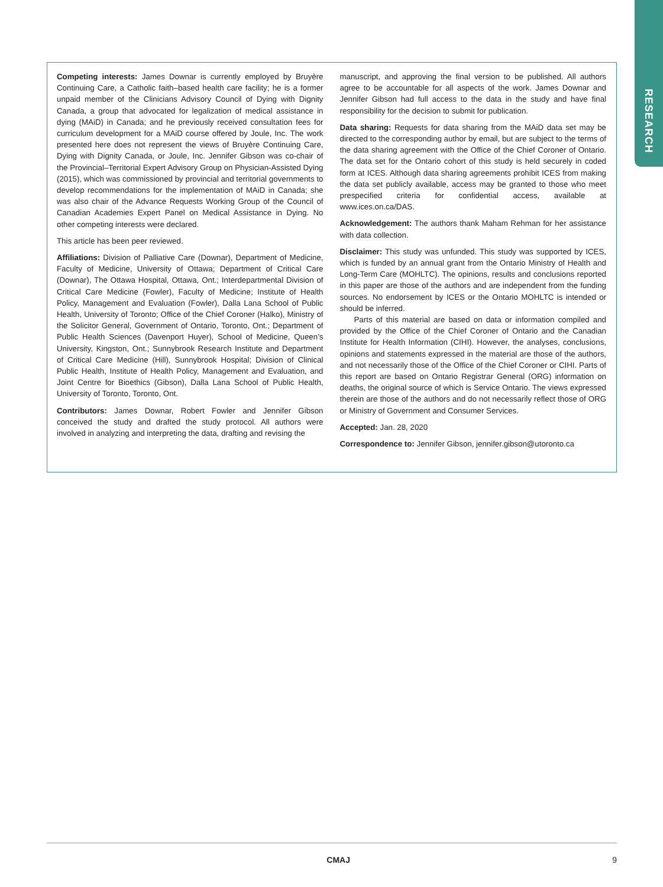RESEARCH
Competing interests: James Downar is currently employed by Bruyère Continuing Care, a Catholic faith–based health care facility; he is a former unpaid member of the Clinicians Advisory Council of Dying with Dignity Canada, a group that advocated for legalization of medical assistance in dying (MAiD) in Canada; and he previously received consultation fees for curriculum development for a MAiD course offered by Joule, Inc. The work presented here does not represent the views of Bruyère Continuing Care, Dying with Dignity Canada, or Joule, Inc. Jennifer Gibson was co-chair of the Provincial–Territorial Expert Advisory Group on Physician-Assisted Dying (2015), which was commissioned by provincial and territorial governments to develop recommendations for the implementation of MAiD in Canada; she was also chair of the Advance Requests Working Group of the Council of Canadian Academies Expert Panel on Medical Assistance in Dying. No other competing interests were declared.
This article has been peer reviewed.
Affiliations: Division of Palliative Care (Downar), Department of Medicine, Faculty of Medicine, University of Ottawa; Department of Critical Care (Downar), The Ottawa Hospital, Ottawa, Ont.; Interdepartmental Division of Critical Care Medicine (Fowler), Faculty of Medicine; Institute of Health Policy, Management and Evaluation (Fowler), Dalla Lana School of Public Health, University of Toronto; Office of the Chief Coroner (Halko), Ministry of the Solicitor General, Government of Ontario, Toronto, Ont.; Department of Public Health Sciences (Davenport Huyer), School of Medicine, Queen’s University, Kingston, Ont.; Sunnybrook Research Institute and Department of Critical Care Medicine (Hill), Sunnybrook Hospital; Division of Clinical Public Health, Institute of Health Policy, Management and Evaluation, and Joint Centre for Bioethics (Gibson), Dalla Lana School of Public Health, University of Toronto, Toronto, Ont.
Contributors: James Downar, Robert Fowler and Jennifer Gibson conceived the study and drafted the study protocol. All authors were involved in analyzing and interpreting the data, drafting and revising the
manuscript, and approving the final version to be published. All authors agree to be accountable for all aspects of the work. James Downar and Jennifer Gibson had full access to the data in the study and have final responsibility for the decision to submit for publication.
Data sharing: Requests for data sharing from the MAiD data set may be directed to the corresponding author by email, but are subject to the terms of the data sharing agreement with the Office of the Chief Coroner of Ontario. The data set for the Ontario cohort of this study is held securely in coded form at ICES. Although data sharing agreements prohibit ICES from making the data set publicly available, access may be granted to those who meet prespecified criteria for confidential access, available at www.ices.on.ca/DAS.
Acknowledgement: The authors thank Maham Rehman for her assistance with data collection.
Disclaimer: This study was unfunded. This study was supported by ICES, which is funded by an annual grant from the Ontario Ministry of Health and Long-Term Care (MOHLTC). The opinions, results and conclusions reported in this paper are those of the authors and are independent from the funding sources. No endorsement by ICES or the Ontario MOHLTC is intended or should be inferred.
Parts of this material are based on data or information compiled and provided by the Office of the Chief Coroner of Ontario and the Canadian Institute for Health Information (CIHI). However, the analyses, conclusions, opinions and statements expressed in the material are those of the authors, and not necessarily those of the Office of the Chief Coroner or CIHI. Parts of this report are based on Ontario Registrar General (ORG) information on deaths, the original source of which is Service Ontario. The views expressed therein are those of the authors and do not necessarily reflect those of ORG or Ministry of Government and Consumer Services.
Accepted: Jan. 28, 2020
Correspondence to: Jennifer Gibson, jennifer.gibson@utoronto.ca
CMAJ 9